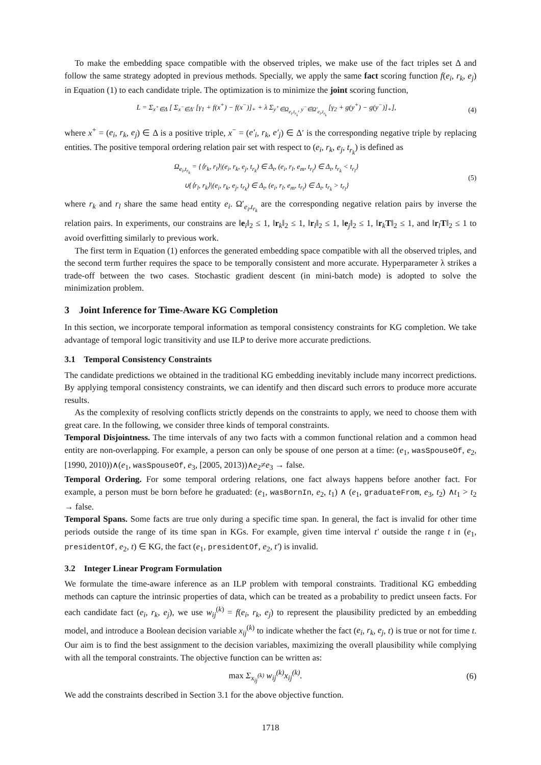To make the embedding space compatible with the observed triples, we make use of the fact triples set Δ and follow the same strategy adopted in previous methods. Specially, we apply the same fact scoring function f(e<sub>i</sub>, r<sub>k</sub>, e<sub>j</sub>) in Equation (1) to each candidate triple. The optimization is to minimize the joint scoring function,
L = Σ<sub>x<sup>+</sup>∈Δ</sub> [ Σ<sub>x<sup>−</sup>∈Δ′</sub> [γ<sub>1</sub> + f(x<sup>+</sup>) − f(x<sup>−</sup>)]<sub>+</sub> + λ Σ<sub>y<sup>+</sup>∈Ω<sub>e<sub>i</sub>,t<sub>r<sub>k</sub></sub></sub>, y<sup>−</sup>∈Ω′<sub>e<sub>i</sub>,t<sub>r<sub>k</sub></sub></sub></sub> [γ<sub>2</sub> + g(y<sup>+</sup>) − g(y<sup>−</sup>)]<sub>+</sub>], (4)
where x<sup>+</sup> = (e<sub>i</sub>, r<sub>k</sub>, e<sub>j</sub>) ∈ Δ is a positive triple, x<sup>−</sup> = (e′<sub>i</sub>, r<sub>k</sub>, e′<sub>j</sub>) ∈ Δ′ is the corresponding negative triple by replacing entities. The positive temporal ordering relation pair set with respect to (e<sub>i</sub>, r<sub>k</sub>, e<sub>j</sub>, t<sub>r<sub>k</sub></sub>) is defined as
Ω<sub>e<sub>i</sub>,t<sub>r<sub>k</sub></sub></sub> = {⟨r<sub>k</sub>, r<sub>l</sub>⟩|(e<sub>i</sub>, r<sub>k</sub>, e<sub>j</sub>, t<sub>r<sub>k</sub></sub>) ∈ Δ<sub>t</sub>, (e<sub>i</sub>, r<sub>l</sub>, e<sub>m</sub>, t<sub>r<sub>l</sub></sub>) ∈ Δ<sub>t</sub>, t<sub>r<sub>k</sub></sub> < t<sub>r<sub>l</sub></sub>}
∪{⟨r<sub>l</sub>, r<sub>k</sub>⟩|(e<sub>i</sub>, r<sub>k</sub>, e<sub>j</sub>, t<sub>r<sub>k</sub></sub>) ∈ Δ<sub>t</sub>, (e<sub>i</sub>, r<sub>l</sub>, e<sub>m</sub>, t<sub>r<sub>l</sub></sub>) ∈ Δ<sub>t</sub>, t<sub>r<sub>k</sub></sub> > t<sub>r<sub>l</sub></sub>} (5)
where r<sub>k</sub> and r<sub>l</sub> share the same head entity e<sub>i</sub>. Ω′<sub>e<sub>i</sub>,t<sub>r<sub>k</sub></sub></sub> are the corresponding negative relation pairs by inverse the relation pairs. In experiments, our constrains are ‖e<sub>i</sub>‖<sub>2</sub> ≤ 1, ‖r<sub>k</sub>‖<sub>2</sub> ≤ 1, ‖r<sub>l</sub>‖<sub>2</sub> ≤ 1, ‖e<sub>j</sub>‖<sub>2</sub> ≤ 1, ‖r<sub>k</sub>T‖<sub>2</sub> ≤ 1, and ‖r<sub>l</sub>T‖<sub>2</sub> ≤ 1 to avoid overfitting similarly to previous work.
The first term in Equation (1) enforces the generated embedding space compatible with all the observed triples, and the second term further requires the space to be temporally consistent and more accurate. Hyperparameter λ strikes a trade-off between the two cases. Stochastic gradient descent (in mini-batch mode) is adopted to solve the minimization problem.
3 Joint Inference for Time-Aware KG Completion
In this section, we incorporate temporal information as temporal consistency constraints for KG completion. We take advantage of temporal logic transitivity and use ILP to derive more accurate predictions.
3.1 Temporal Consistency Constraints
The candidate predictions we obtained in the traditional KG embedding inevitably include many incorrect predictions. By applying temporal consistency constraints, we can identify and then discard such errors to produce more accurate results.
As the complexity of resolving conflicts strictly depends on the constraints to apply, we need to choose them with great care. In the following, we consider three kinds of temporal constraints.
Temporal Disjointness. The time intervals of any two facts with a common functional relation and a common head entity are non-overlapping. For example, a person can only be spouse of one person at a time: (e<sub>1</sub>, wasSpouseOf, e<sub>2</sub>, [1990, 2010))∧(e<sub>1</sub>, wasSpouseOf, e<sub>3</sub>, [2005, 2013))∧e<sub>2</sub>≠e<sub>3</sub> → false.
Temporal Ordering. For some temporal ordering relations, one fact always happens before another fact. For example, a person must be born before he graduated: (e<sub>1</sub>, wasBornIn, e<sub>2</sub>, t<sub>1</sub>) ∧ (e<sub>1</sub>, graduateFrom, e<sub>3</sub>, t<sub>2</sub>) ∧t<sub>1</sub> > t<sub>2</sub> → false.
Temporal Spans. Some facts are true only during a specific time span. In general, the fact is invalid for other time periods outside the range of its time span in KGs. For example, given time interval t′ outside the range t in (e<sub>1</sub>, presidentOf, e<sub>2</sub>, t) ∈ KG, the fact (e<sub>1</sub>, presidentOf, e<sub>2</sub>, t′) is invalid.
3.2 Integer Linear Program Formulation
We formulate the time-aware inference as an ILP problem with temporal constraints. Traditional KG embedding methods can capture the intrinsic properties of data, which can be treated as a probability to predict unseen facts. For each candidate fact (e<sub>i</sub>, r<sub>k</sub>, e<sub>j</sub>), we use w<sub>ij</sub><sup>(k)</sup> = f(e<sub>i</sub>, r<sub>k</sub>, e<sub>j</sub>) to represent the plausibility predicted by an embedding model, and introduce a Boolean decision variable x<sub>ij</sub><sup>(k)</sup> to indicate whether the fact (e<sub>i</sub>, r<sub>k</sub>, e<sub>j</sub>, t) is true or not for time t. Our aim is to find the best assignment to the decision variables, maximizing the overall plausibility while complying with all the temporal constraints. The objective function can be written as:
max Σ<sub>x<sub>ij</sub><sup>(k)</sup></sub> w<sub>ij</sub><sup>(k)</sup>x<sub>ij</sub><sup>(k)</sup>. (6)
We add the constraints described in Section 3.1 for the above objective function.
1718